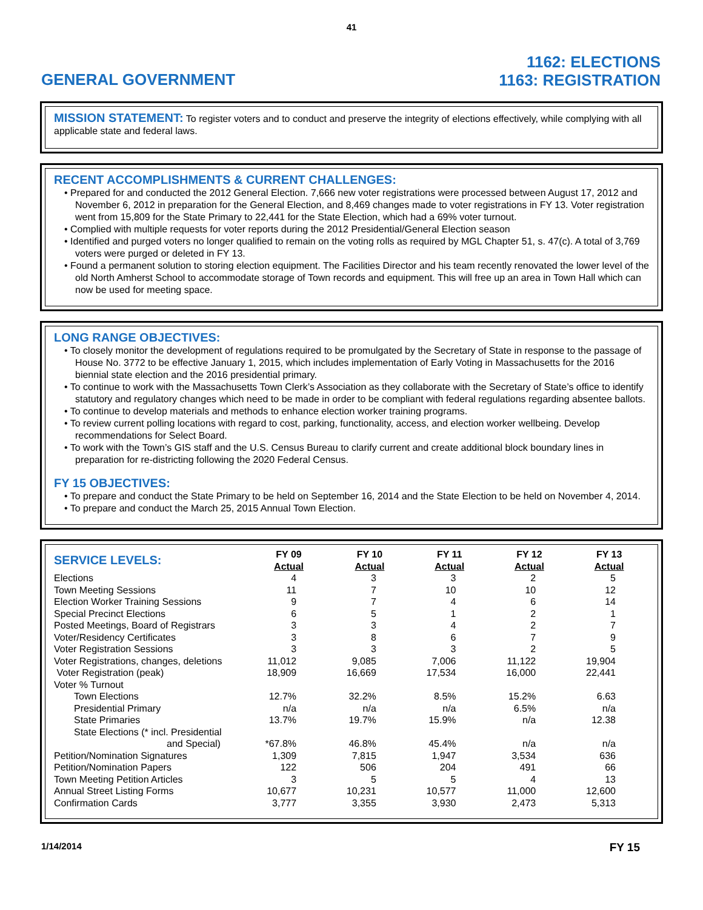41
GENERAL GOVERNMENT
1162: ELECTIONS
1163: REGISTRATION
MISSION STATEMENT: To register voters and to conduct and preserve the integrity of elections effectively, while complying with all applicable state and federal laws.
RECENT ACCOMPLISHMENTS & CURRENT CHALLENGES:
• Prepared for and conducted the 2012 General Election. 7,666 new voter registrations were processed between August 17, 2012 and November 6, 2012 in preparation for the General Election, and 8,469 changes made to voter registrations in FY 13. Voter registration went from 15,809 for the State Primary to 22,441 for the State Election, which had a 69% voter turnout.
• Complied with multiple requests for voter reports during the 2012 Presidential/General Election season
• Identified and purged voters no longer qualified to remain on the voting rolls as required by MGL Chapter 51, s. 47(c). A total of 3,769 voters were purged or deleted in FY 13.
• Found a permanent solution to storing election equipment. The Facilities Director and his team recently renovated the lower level of the old North Amherst School to accommodate storage of Town records and equipment. This will free up an area in Town Hall which can now be used for meeting space.
LONG RANGE OBJECTIVES:
• To closely monitor the development of regulations required to be promulgated by the Secretary of State in response to the passage of House No. 3772 to be effective January 1, 2015, which includes implementation of Early Voting in Massachusetts for the 2016 biennial state election and the 2016 presidential primary.
• To continue to work with the Massachusetts Town Clerk’s Association as they collaborate with the Secretary of State’s office to identify statutory and regulatory changes which need to be made in order to be compliant with federal regulations regarding absentee ballots.
• To continue to develop materials and methods to enhance election worker training programs.
• To review current polling locations with regard to cost, parking, functionality, access, and election worker wellbeing. Develop recommendations for Select Board.
• To work with the Town’s GIS staff and the U.S. Census Bureau to clarify current and create additional block boundary lines in preparation for re-districting following the 2020 Federal Census.
FY 15 OBJECTIVES:
• To prepare and conduct the State Primary to be held on September 16, 2014 and the State Election to be held on November 4, 2014.
• To prepare and conduct the March 25, 2015 Annual Town Election.
| SERVICE LEVELS: | FY 09 Actual | FY 10 Actual | FY 11 Actual | FY 12 Actual | FY 13 Actual |
| --- | --- | --- | --- | --- | --- |
| Elections | 4 | 3 | 3 | 2 | 5 |
| Town Meeting Sessions | 11 | 7 | 10 | 10 | 12 |
| Election Worker Training Sessions | 9 | 7 | 4 | 6 | 14 |
| Special Precinct Elections | 6 | 5 | 1 | 2 | 1 |
| Posted Meetings, Board of Registrars | 3 | 3 | 4 | 2 | 7 |
| Voter/Residency Certificates | 3 | 8 | 6 | 7 | 9 |
| Voter Registration Sessions | 3 | 3 | 3 | 2 | 5 |
| Voter Registrations, changes, deletions | 11,012 | 9,085 | 7,006 | 11,122 | 19,904 |
| Voter Registration (peak) | 18,909 | 16,669 | 17,534 | 16,000 | 22,441 |
| Voter % Turnout | | | | | |
| Town Elections | 12.7% | 32.2% | 8.5% | 15.2% | 6.63 |
| Presidential Primary | n/a | n/a | n/a | 6.5% | n/a |
| State Primaries | 13.7% | 19.7% | 15.9% | n/a | 12.38 |
| State Elections (* incl. Presidential and Special) | *67.8% | 46.8% | 45.4% | n/a | n/a |
| Petition/Nomination Signatures | 1,309 | 7,815 | 1,947 | 3,534 | 636 |
| Petition/Nomination Papers | 122 | 506 | 204 | 491 | 66 |
| Town Meeting Petition Articles | 3 | 5 | 5 | 4 | 13 |
| Annual Street Listing Forms | 10,677 | 10,231 | 10,577 | 11,000 | 12,600 |
| Confirmation Cards | 3,777 | 3,355 | 3,930 | 2,473 | 5,313 |
1/14/2014 FY 15